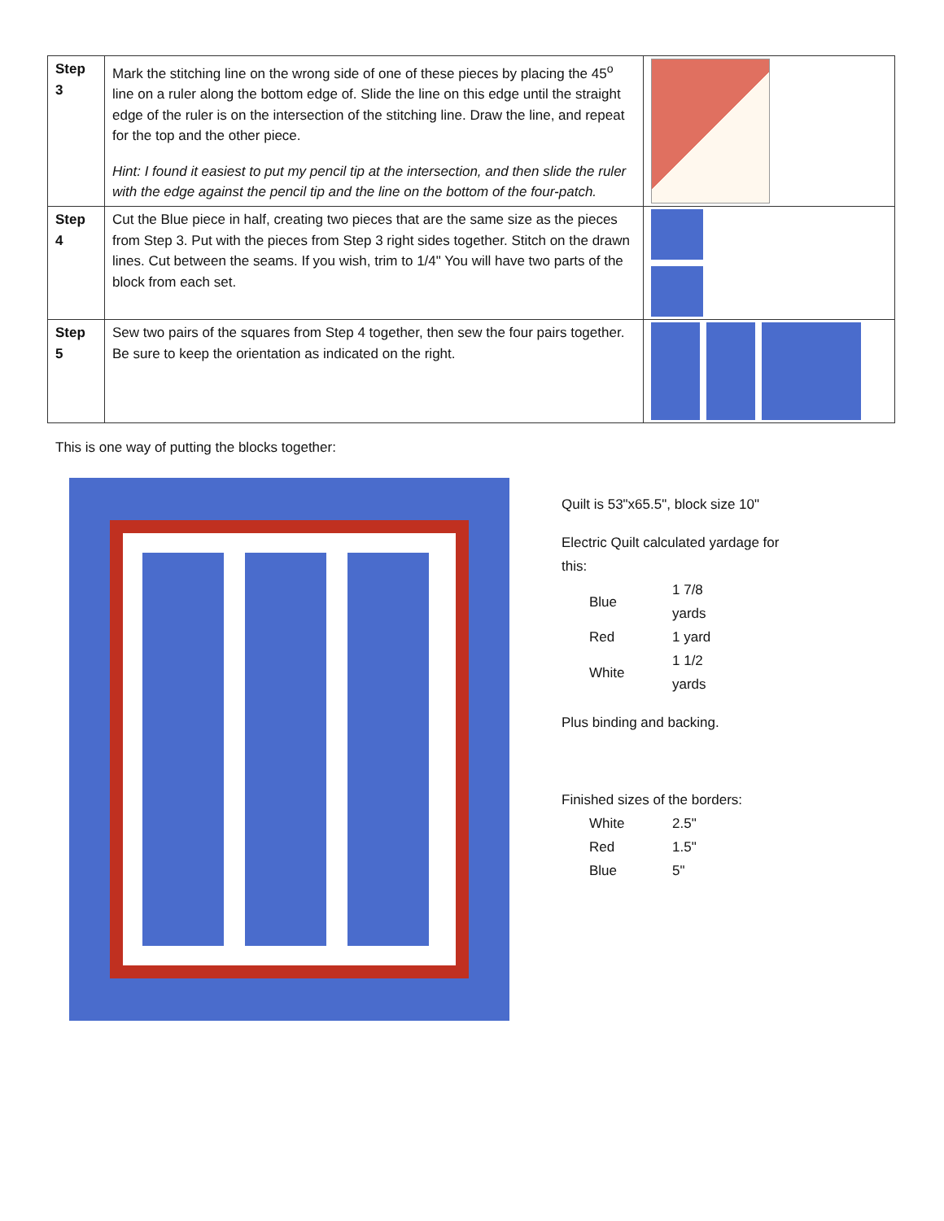| Step 3 | Mark the stitching line on the wrong side of one of these pieces by placing the 45<sup>o</sup> line on a ruler along the bottom edge of. Slide the line on this edge until the straight edge of the ruler is on the intersection of the stitching line. Draw the line, and repeat for the top and the other piece. Hint: I found it easiest to put my pencil tip at the intersection, and then slide the ruler with the edge against the pencil tip and the line on the bottom of the four-patch. | |
| Step 4 | Cut the Blue piece in half, creating two pieces that are the same size as the pieces from Step 3. Put with the pieces from Step 3 right sides together. Stitch on the drawn lines. Cut between the seams. If you wish, trim to 1/4" You will have two parts of the block from each set. | |
| Step 5 | Sew two pairs of the squares from Step 4 together, then sew the four pairs together. Be sure to keep the orientation as indicated on the right. | |
This is one way of putting the blocks together:
Quilt is 53"x65.5", block size 10"
Electric Quilt calculated yardage for
this:
| Blue | 1 7/8 yards |
| Red | 1 yard |
| White | 1 1/2 yards |
Plus binding and backing.
Finished sizes of the borders:
| White | 2.5" |
| Red | 1.5" |
| Blue | 5" |